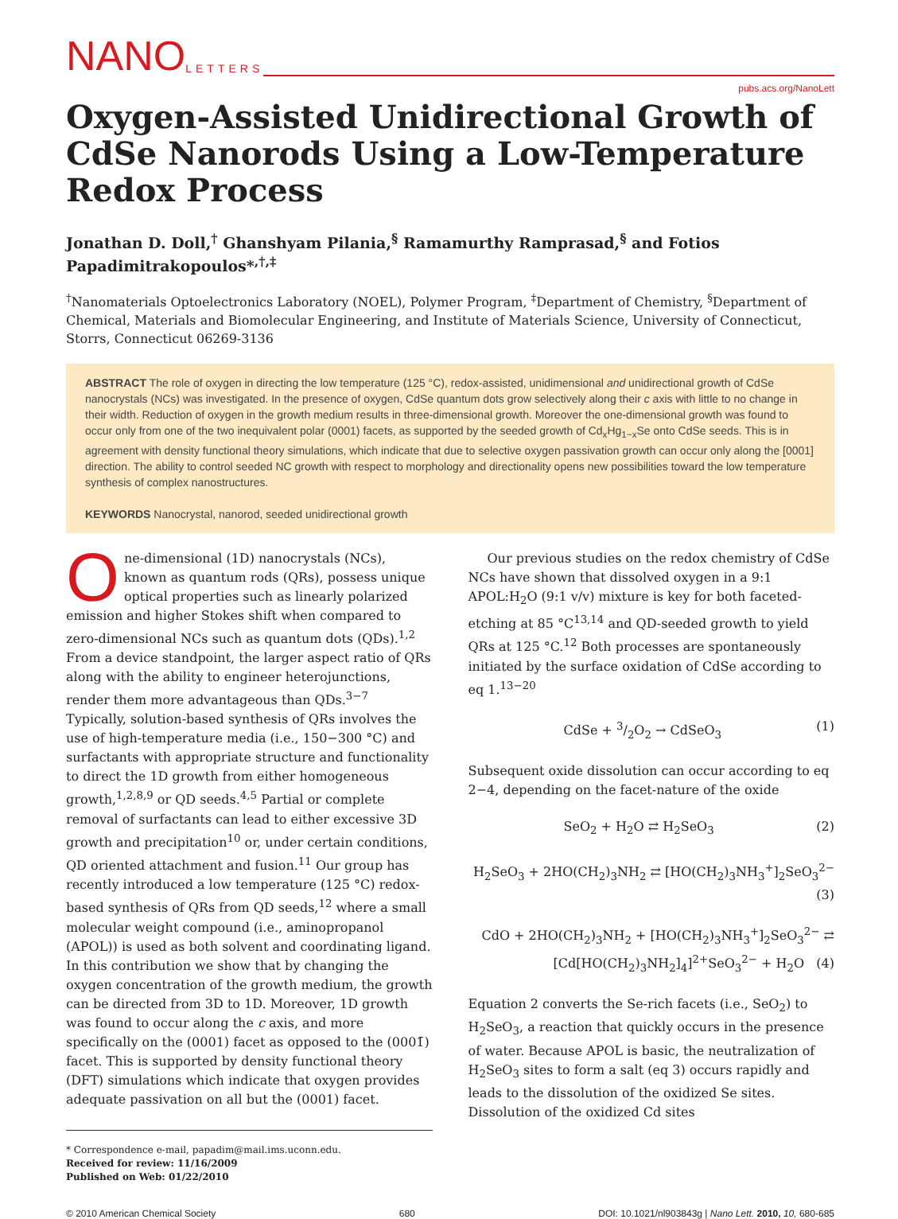NANO LETTERS
pubs.acs.org/NanoLett
Oxygen-Assisted Unidirectional Growth of CdSe Nanorods Using a Low-Temperature Redox Process
Jonathan D. Doll,<sup>†</sup> Ghanshyam Pilania,<sup>§</sup> Ramamurthy Ramprasad,<sup>§</sup> and Fotios Papadimitrakopoulos*<sup>,†,‡</sup>
<sup>†</sup> Nanomaterials Optoelectronics Laboratory (NOEL), Polymer Program, <sup>‡</sup>Department of Chemistry, <sup>§</sup>Department of Chemical, Materials and Biomolecular Engineering, and Institute of Materials Science, University of Connecticut, Storrs, Connecticut 06269-3136
ABSTRACT The role of oxygen in directing the low temperature (125 °C), redox-assisted, unidimensional and unidirectional growth of CdSe nanocrystals (NCs) was investigated. In the presence of oxygen, CdSe quantum dots grow selectively along their c axis with little to no change in their width. Reduction of oxygen in the growth medium results in three-dimensional growth. Moreover the one-dimensional growth was found to occur only from one of the two inequivalent polar (0001) facets, as supported by the seeded growth of Cd<sub>x</sub>Hg<sub>1−x</sub>Se onto CdSe seeds. This is in agreement with density functional theory simulations, which indicate that due to selective oxygen passivation growth can occur only along the [0001] direction. The ability to control seeded NC growth with respect to morphology and directionality opens new possibilities toward the low temperature synthesis of complex nanostructures.
KEYWORDS Nanocrystal, nanorod, seeded unidirectional growth
One-dimensional (1D) nanocrystals (NCs), known as quantum rods (QRs), possess unique optical properties such as linearly polarized emission and higher Stokes shift when compared to zero-dimensional NCs such as quantum dots (QDs).<sup>1,2</sup> From a device standpoint, the larger aspect ratio of QRs along with the ability to engineer heterojunctions, render them more advantageous than QDs.<sup>3−7</sup> Typically, solution-based synthesis of QRs involves the use of high-temperature media (i.e., 150−300 °C) and surfactants with appropriate structure and functionality to direct the 1D growth from either homogeneous growth,<sup>1,2,8,9</sup> or QD seeds.<sup>4,5</sup> Partial or complete removal of surfactants can lead to either excessive 3D growth and precipitation<sup>10</sup> or, under certain conditions, QD oriented attachment and fusion.<sup>11</sup> Our group has recently introduced a low temperature (125 °C) redox-based synthesis of QRs from QD seeds,<sup>12</sup> where a small molecular weight compound (i.e., aminopropanol (APOL)) is used as both solvent and coordinating ligand. In this contribution we show that by changing the oxygen concentration of the growth medium, the growth can be directed from 3D to 1D. Moreover, 1D growth was found to occur along the c axis, and more specifically on the (0001) facet as opposed to the (0001̄) facet. This is supported by density functional theory (DFT) simulations which indicate that oxygen provides adequate passivation on all but the (0001) facet.
* Correspondence e-mail, papadim@mail.ims.uconn.edu.
Received for review: 11/16/2009
Published on Web: 01/22/2010
Our previous studies on the redox chemistry of CdSe NCs have shown that dissolved oxygen in a 9:1 APOL:H<sub>2</sub>O (9:1 v/v) mixture is key for both faceted-etching at 85 °C<sup>13,14</sup> and QD-seeded growth to yield QRs at 125 °C.<sup>12</sup> Both processes are spontaneously initiated by the surface oxidation of CdSe according to eq 1.<sup>13−20</sup>
CdSe + 3/2O<sub>2</sub> → CdSeO<sub>3</sub> (1)
Subsequent oxide dissolution can occur according to eq 2−4, depending on the facet-nature of the oxide
SeO<sub>2</sub> + H<sub>2</sub>O ⇄ H<sub>2</sub>SeO<sub>3</sub> (2)
H<sub>2</sub>SeO<sub>3</sub> + 2HO(CH<sub>2</sub>)<sub>3</sub>NH<sub>2</sub> ⇄ [HO(CH<sub>2</sub>)<sub>3</sub>NH<sub>3</sub><sup>+</sup>]<sub>2</sub>SeO<sub>3</sub><sup>2−</sup>
(3)
CdO + 2HO(CH<sub>2</sub>)<sub>3</sub>NH<sub>2</sub> + [HO(CH<sub>2</sub>)<sub>3</sub>NH<sub>3</sub><sup>+</sup>]<sub>2</sub>SeO<sub>3</sub><sup>2−</sup> ⇄
[Cd[HO(CH<sub>2</sub>)<sub>3</sub>NH<sub>2</sub>]<sub>4</sub>]<sup>2+</sup>SeO<sub>3</sub><sup>2−</sup> + H<sub>2</sub>O (4)
Equation 2 converts the Se-rich facets (i.e., SeO<sub>2</sub>) to H<sub>2</sub>SeO<sub>3</sub>, a reaction that quickly occurs in the presence of water. Because APOL is basic, the neutralization of H<sub>2</sub>SeO<sub>3</sub> sites to form a salt (eq 3) occurs rapidly and leads to the dissolution of the oxidized Se sites. Dissolution of the oxidized Cd sites
© 2010 American Chemical Society 680 DOI: 10.1021/nl903843g | Nano Lett. 2010, 10, 680-685